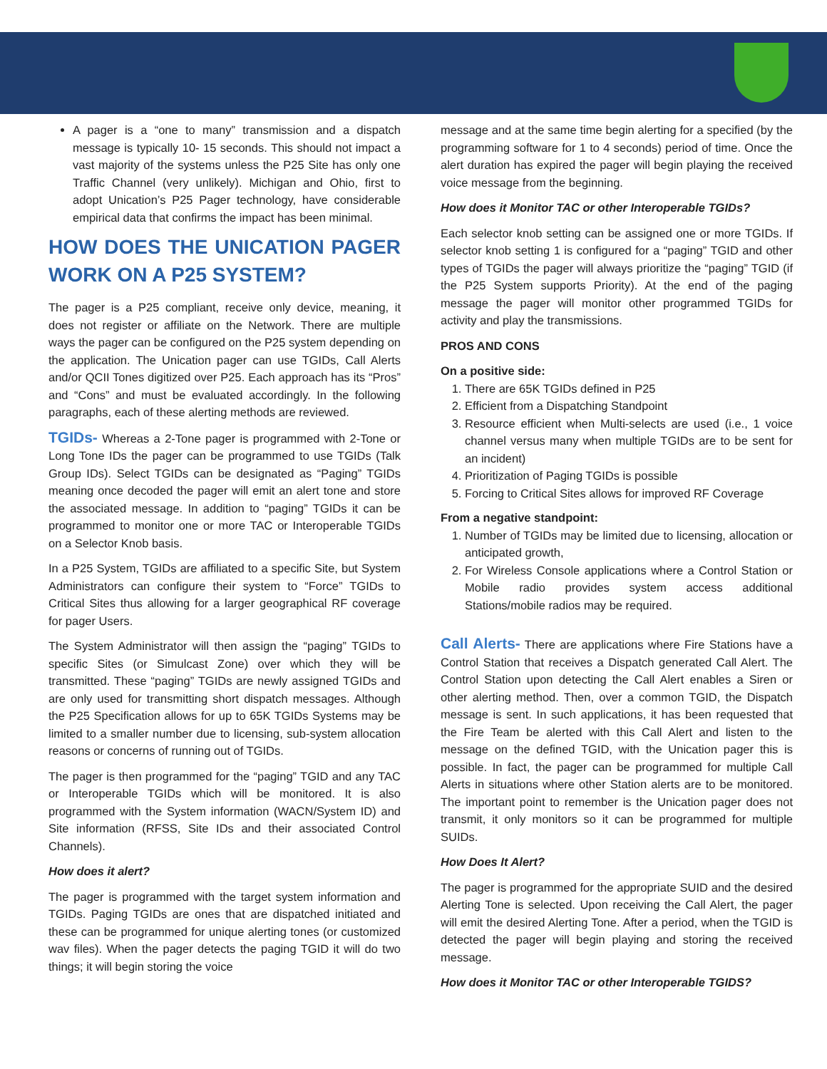A pager is a “one to many” transmission and a dispatch message is typically 10- 15 seconds. This should not impact a vast majority of the systems unless the P25 Site has only one Traffic Channel (very unlikely). Michigan and Ohio, first to adopt Unication’s P25 Pager technology, have considerable empirical data that confirms the impact has been minimal.
HOW DOES THE UNICATION PAGER WORK ON A P25 SYSTEM?
The pager is a P25 compliant, receive only device, meaning, it does not register or affiliate on the Network. There are multiple ways the pager can be configured on the P25 system depending on the application. The Unication pager can use TGIDs, Call Alerts and/or QCII Tones digitized over P25. Each approach has its “Pros” and “Cons” and must be evaluated accordingly. In the following paragraphs, each of these alerting methods are reviewed.
TGIDs- Whereas a 2-Tone pager is programmed with 2-Tone or Long Tone IDs the pager can be programmed to use TGIDs (Talk Group IDs). Select TGIDs can be designated as “Paging” TGIDs meaning once decoded the pager will emit an alert tone and store the associated message. In addition to “paging” TGIDs it can be programmed to monitor one or more TAC or Interoperable TGIDs on a Selector Knob basis.
In a P25 System, TGIDs are affiliated to a specific Site, but System Administrators can configure their system to “Force” TGIDs to Critical Sites thus allowing for a larger geographical RF coverage for pager Users.
The System Administrator will then assign the “paging” TGIDs to specific Sites (or Simulcast Zone) over which they will be transmitted. These “paging” TGIDs are newly assigned TGIDs and are only used for transmitting short dispatch messages. Although the P25 Specification allows for up to 65K TGIDs Systems may be limited to a smaller number due to licensing, sub-system allocation reasons or concerns of running out of TGIDs.
The pager is then programmed for the “paging” TGID and any TAC or Interoperable TGIDs which will be monitored. It is also programmed with the System information (WACN/System ID) and Site information (RFSS, Site IDs and their associated Control Channels).
How does it alert?
The pager is programmed with the target system information and TGIDs. Paging TGIDs are ones that are dispatched initiated and these can be programmed for unique alerting tones (or customized wav files). When the pager detects the paging TGID it will do two things; it will begin storing the voice
message and at the same time begin alerting for a specified (by the programming software for 1 to 4 seconds) period of time. Once the alert duration has expired the pager will begin playing the received voice message from the beginning.
How does it Monitor TAC or other Interoperable TGIDs?
Each selector knob setting can be assigned one or more TGIDs. If selector knob setting 1 is configured for a “paging” TGID and other types of TGIDs the pager will always prioritize the “paging” TGID (if the P25 System supports Priority). At the end of the paging message the pager will monitor other programmed TGIDs for activity and play the transmissions.
PROS AND CONS
On a positive side:
1. There are 65K TGIDs defined in P25
2. Efficient from a Dispatching Standpoint
3. Resource efficient when Multi-selects are used (i.e., 1 voice channel versus many when multiple TGIDs are to be sent for an incident)
4. Prioritization of Paging TGIDs is possible
5. Forcing to Critical Sites allows for improved RF Coverage
From a negative standpoint:
1. Number of TGIDs may be limited due to licensing, allocation or anticipated growth,
2. For Wireless Console applications where a Control Station or Mobile radio provides system access additional Stations/mobile radios may be required.
Call Alerts- There are applications where Fire Stations have a Control Station that receives a Dispatch generated Call Alert. The Control Station upon detecting the Call Alert enables a Siren or other alerting method. Then, over a common TGID, the Dispatch message is sent. In such applications, it has been requested that the Fire Team be alerted with this Call Alert and listen to the message on the defined TGID, with the Unication pager this is possible. In fact, the pager can be programmed for multiple Call Alerts in situations where other Station alerts are to be monitored. The important point to remember is the Unication pager does not transmit, it only monitors so it can be programmed for multiple SUIDs.
How Does It Alert?
The pager is programmed for the appropriate SUID and the desired Alerting Tone is selected. Upon receiving the Call Alert, the pager will emit the desired Alerting Tone. After a period, when the TGID is detected the pager will begin playing and storing the received message.
How does it Monitor TAC or other Interoperable TGIDS?